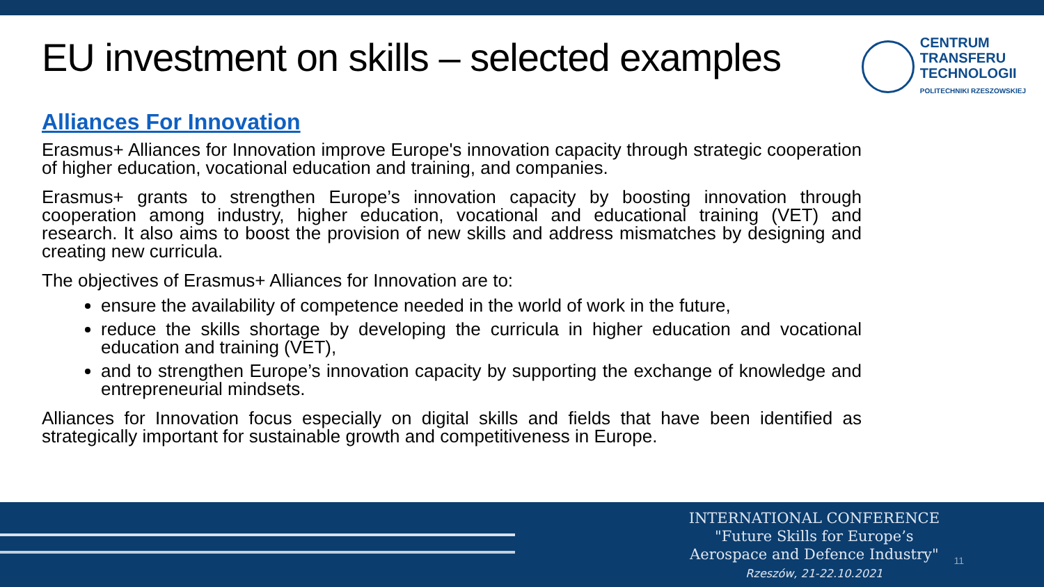EU investment on skills – selected examples
CENTRUM
TRANSFERU
TECHNOLOGII
POLITECHNIKI RZESZOWSKIEJ
Alliances For Innovation
Erasmus+ Alliances for Innovation improve Europe's innovation capacity through strategic cooperation of higher education, vocational education and training, and companies.
Erasmus+ grants to strengthen Europe’s innovation capacity by boosting innovation through cooperation among industry, higher education, vocational and educational training (VET) and research. It also aims to boost the provision of new skills and address mismatches by designing and creating new curricula.
The objectives of Erasmus+ Alliances for Innovation are to:
ensure the availability of competence needed in the world of work in the future,
reduce the skills shortage by developing the curricula in higher education and vocational education and training (VET),
and to strengthen Europe’s innovation capacity by supporting the exchange of knowledge and entrepreneurial mindsets.
Alliances for Innovation focus especially on digital skills and fields that have been identified as strategically important for sustainable growth and competitiveness in Europe.
INTERNATIONAL CONFERENCE
"Future Skills for Europe’s
Aerospace and Defence Industry"
Rzeszów, 21-22.10.2021
11